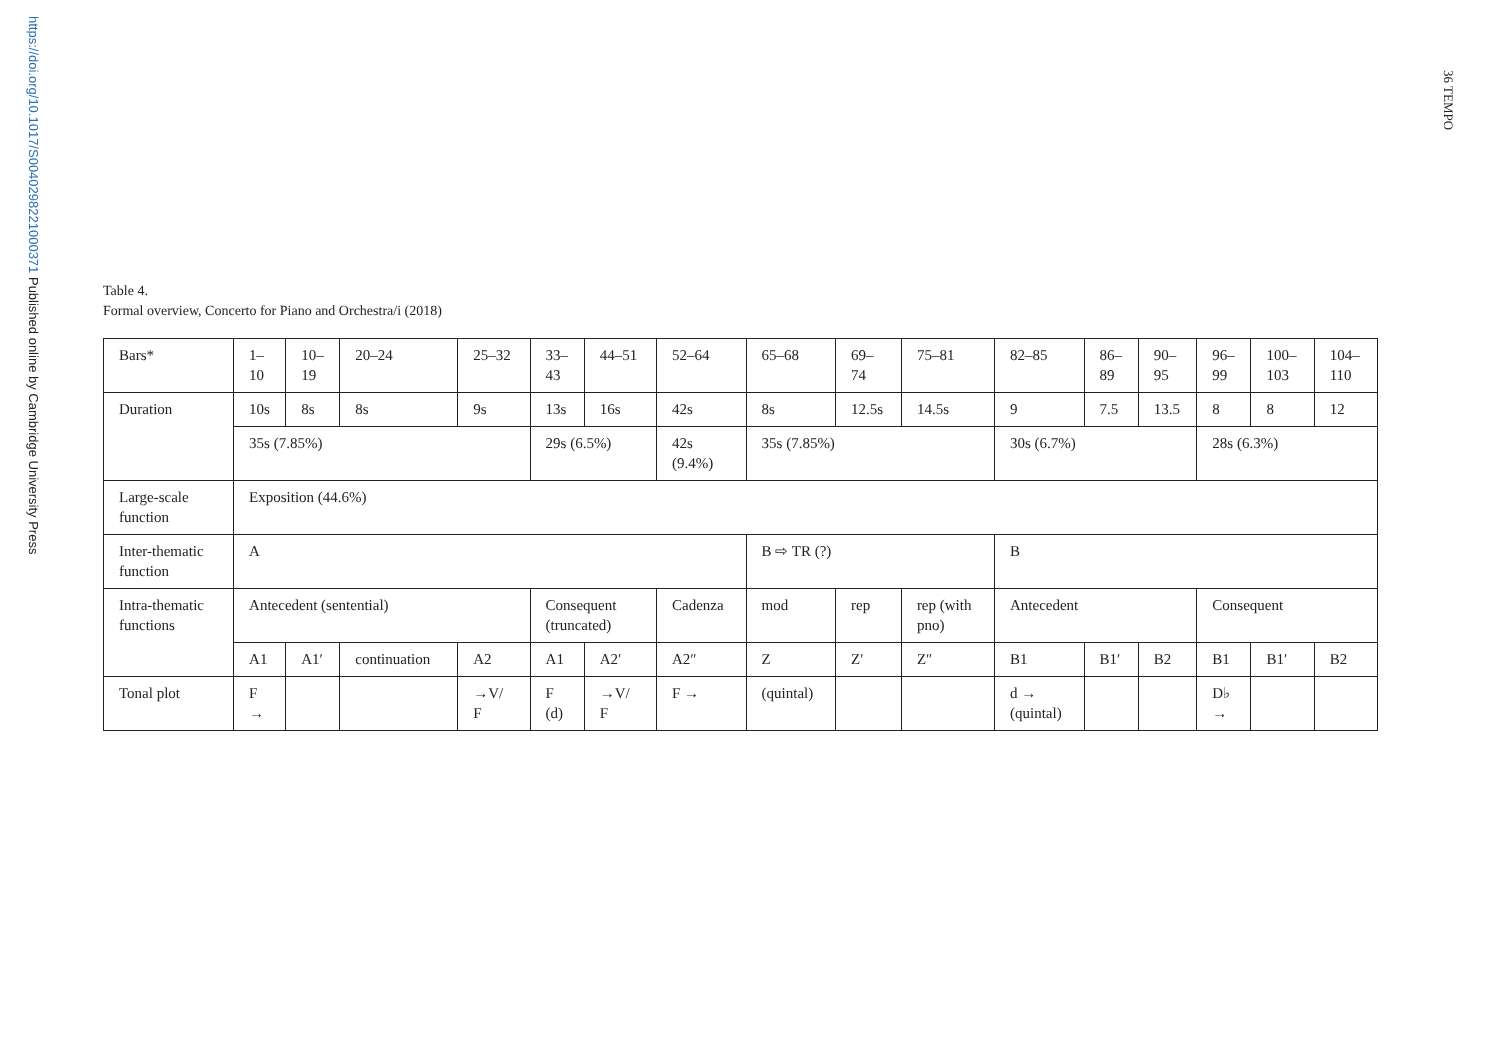https://doi.org/10.1017/S0040298221000371 Published online by Cambridge University Press
36 TEMPO
Table 4.
Formal overview, Concerto for Piano and Orchestra/i (2018)
| Bars* | 1– 10 | 10– 19 | 20–24 | 25–32 | 33– 43 | 44–51 | 52–64 | 65–68 | 69– 74 | 75–81 | 82–85 | 86– 89 | 90– 95 | 96– 99 | 100– 103 | 104– 110 |
| Duration | 10s | 8s | 8s | 9s | 13s | 16s | 42s | 8s | 12.5s | 14.5s | 9 | 7.5 | 13.5 | 8 | 8 | 12 |
| | 35s (7.85%) | | | | 29s (6.5%) | | 42s (9.4%) | 35s (7.85%) | | | 30s (6.7%) | | | 28s (6.3%) | | |
| Large-scale function | Exposition (44.6%) | | | | | | | | | | | | | | | |
| Inter-thematic function | A | | | | | | | B ⇨ TR (?) | | | B | | | | | |
| Intra-thematic functions | Antecedent (sentential) | | | | Consequent (truncated) | | Cadenza | mod | rep | rep (with pno) | Antecedent | | | Consequent | | |
| | A1 | A1′ | continuation | A2 | A1 | A2′ | A2″ | Z | Z′ | Z″ | B1 | B1′ | B2 | B1 | B1′ | B2 |
| Tonal plot | F → | | | →V/ F | F (d) | →V/ F | F → | (quintal) | | | d → (quintal) | | | D♭ → | | |